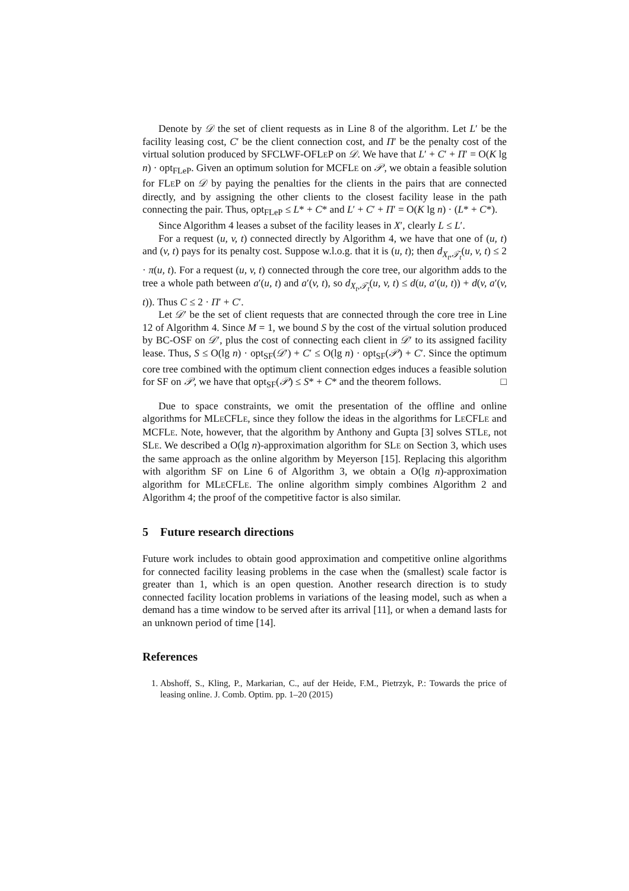Denote by 𝒟 the set of client requests as in Line 8 of the algorithm. Let L′ be the facility leasing cost, C′ be the client connection cost, and Π′ be the penalty cost of the virtual solution produced by SFCLWF-OFLEP on 𝒟. We have that L′ + C′ + Π′ = O(K lg n) · opt<sub>FLeP</sub>. Given an optimum solution for MCFLE on 𝒫, we obtain a feasible solution for FLEP on 𝒟 by paying the penalties for the clients in the pairs that are connected directly, and by assigning the other clients to the closest facility lease in the path connecting the pair. Thus, opt<sub>FLeP</sub> ≤ L* + C* and L′ + C′ + Π′ = O(K lg n) · (L* + C*).
Since Algorithm 4 leases a subset of the facility leases in X′, clearly L ≤ L′.
For a request (u, v, t) connected directly by Algorithm 4, we have that one of (u, t) and (v, t) pays for its penalty cost. Suppose w.l.o.g. that it is (u, t); then d<sub>X<sub>t</sub>,𝒯<sub>t</sub></sub>(u, v, t) ≤ 2 · π(u, t). For a request (u, v, t) connected through the core tree, our algorithm adds to the tree a whole path between a′(u, t) and a′(v, t), so d<sub>X<sub>t</sub>,𝒯<sub>t</sub></sub>(u, v, t) ≤ d(u, a′(u, t)) + d(v, a′(v, t)). Thus C ≤ 2 · Π′ + C′.
Let 𝒟′ be the set of client requests that are connected through the core tree in Line 12 of Algorithm 4. Since M = 1, we bound S by the cost of the virtual solution produced by BC-OSF on 𝒟′, plus the cost of connecting each client in 𝒟′ to its assigned facility lease. Thus, S ≤ O(lg n) · opt<sub>SF</sub>(𝒟′) + C′ ≤ O(lg n) · opt<sub>SF</sub>(𝒫) + C′. Since the optimum core tree combined with the optimum client connection edges induces a feasible solution for SF on 𝒫, we have that opt<sub>SF</sub>(𝒫) ≤ S* + C* and the theorem follows. □
Due to space constraints, we omit the presentation of the offline and online algorithms for MLECFLE, since they follow the ideas in the algorithms for LECFLE and MCFLE. Note, however, that the algorithm by Anthony and Gupta [3] solves STLE, not SLE. We described a O(lg n)-approximation algorithm for SLE on Section 3, which uses the same approach as the online algorithm by Meyerson [15]. Replacing this algorithm with algorithm SF on Line 6 of Algorithm 3, we obtain a O(lg n)-approximation algorithm for MLECFLE. The online algorithm simply combines Algorithm 2 and Algorithm 4; the proof of the competitive factor is also similar.
5 Future research directions
Future work includes to obtain good approximation and competitive online algorithms for connected facility leasing problems in the case when the (smallest) scale factor is greater than 1, which is an open question. Another research direction is to study connected facility location problems in variations of the leasing model, such as when a demand has a time window to be served after its arrival [11], or when a demand lasts for an unknown period of time [14].
References
1. Abshoff, S., Kling, P., Markarian, C., auf der Heide, F.M., Pietrzyk, P.: Towards the price of leasing online. J. Comb. Optim. pp. 1–20 (2015)